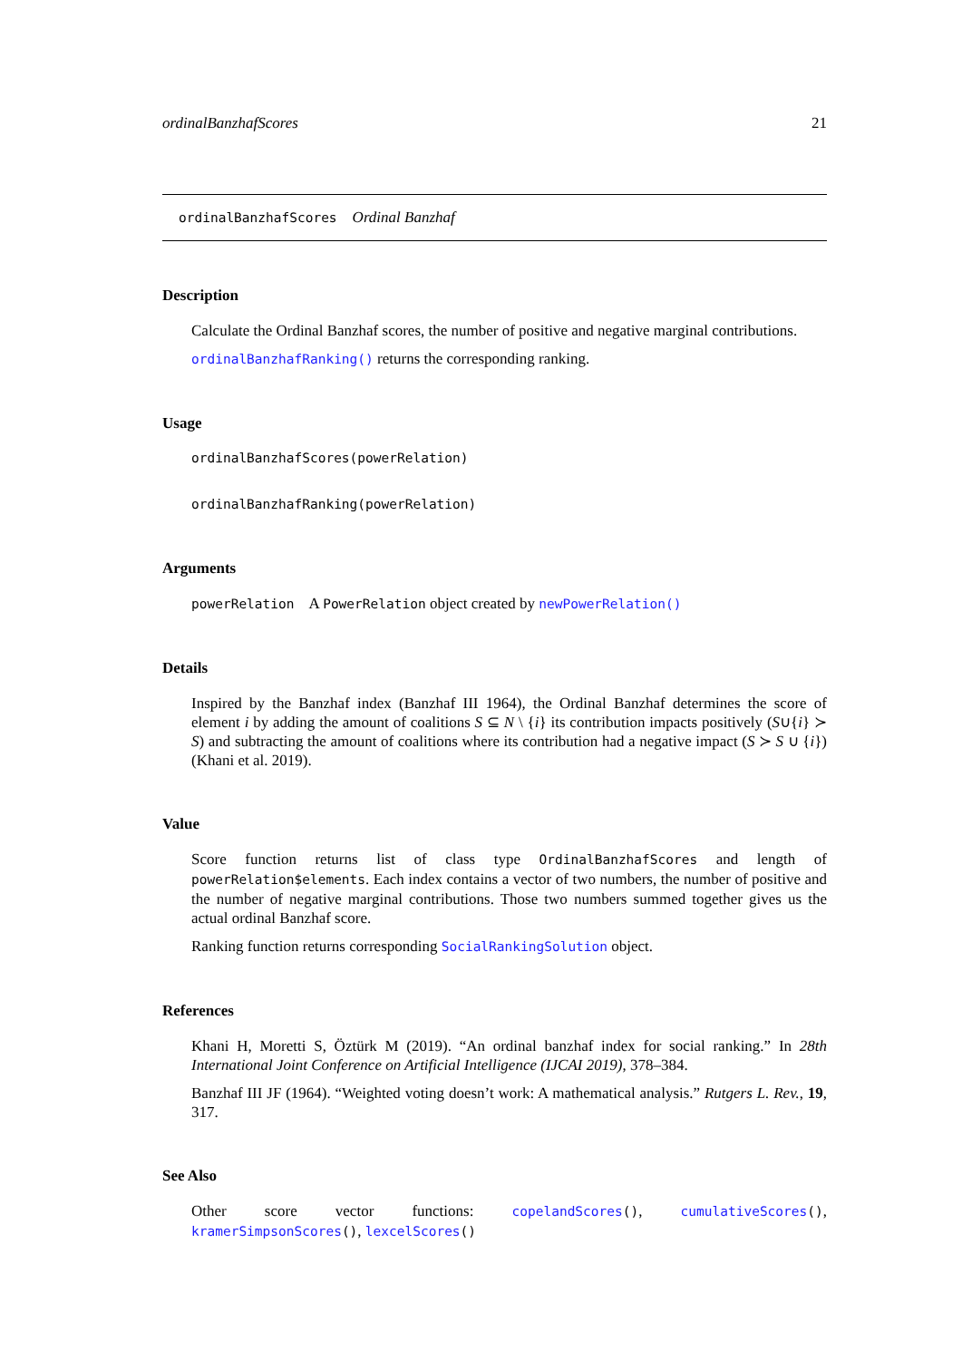ordinalBanzhafScores 21
ordinalBanzhafScores Ordinal Banzhaf
Description
Calculate the Ordinal Banzhaf scores, the number of positive and negative marginal contributions.
ordinalBanzhafRanking() returns the corresponding ranking.
Usage
ordinalBanzhafScores(powerRelation)
ordinalBanzhafRanking(powerRelation)
Arguments
powerRelation A PowerRelation object created by newPowerRelation()
Details
Inspired by the Banzhaf index (Banzhaf III 1964), the Ordinal Banzhaf determines the score of element i by adding the amount of coalitions S ⊆ N \ {i} its contribution impacts positively (S∪{i} ≻ S) and subtracting the amount of coalitions where its contribution had a negative impact (S ≻ S ∪ {i})(Khani et al. 2019).
Value
Score function returns list of class type OrdinalBanzhafScores and length of powerRelation$elements. Each index contains a vector of two numbers, the number of positive and the number of negative marginal contributions. Those two numbers summed together gives us the actual ordinal Banzhaf score.
Ranking function returns corresponding SocialRankingSolution object.
References
Khani H, Moretti S, Öztürk M (2019). “An ordinal banzhaf index for social ranking.” In 28th International Joint Conference on Artificial Intelligence (IJCAI 2019), 378–384.
Banzhaf III JF (1964). “Weighted voting doesn’t work: A mathematical analysis.” Rutgers L. Rev., 19, 317.
See Also
Other score vector functions: copelandScores(), cumulativeScores(), kramerSimpsonScores(), lexcelScores()